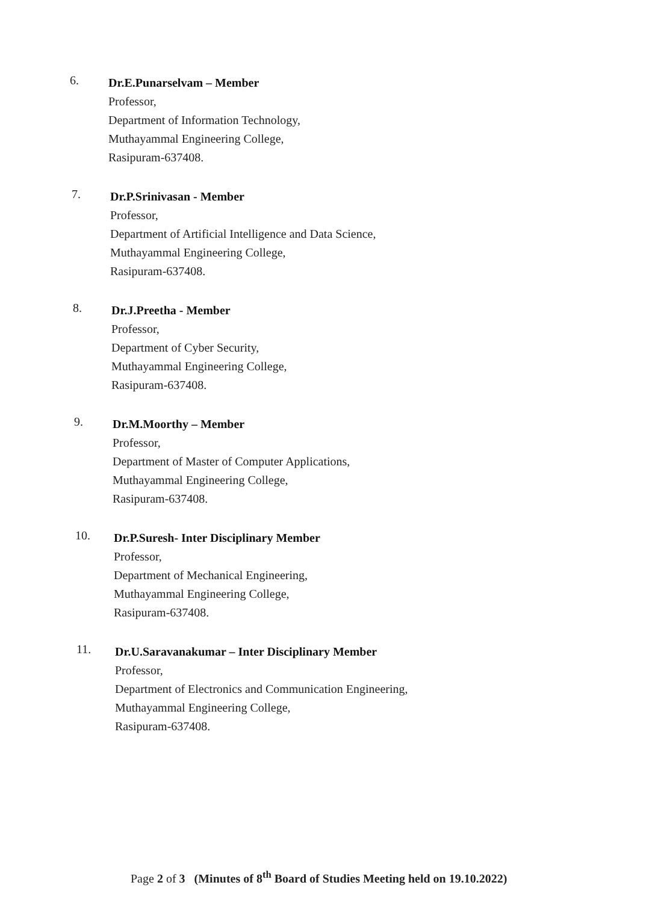6.
Dr.E.Punarselvam – Member
Professor,
Department of Information Technology,
Muthayammal Engineering College,
Rasipuram-637408.
7.
Dr.P.Srinivasan - Member
Professor,
Department of Artificial Intelligence and Data Science,
Muthayammal Engineering College,
Rasipuram-637408.
8.
Dr.J.Preetha - Member
Professor,
Department of Cyber Security,
Muthayammal Engineering College,
Rasipuram-637408.
9.
Dr.M.Moorthy – Member
Professor,
Department of Master of Computer Applications,
Muthayammal Engineering College,
Rasipuram-637408.
10.
Dr.P.Suresh- Inter Disciplinary Member
Professor,
Department of Mechanical Engineering,
Muthayammal Engineering College,
Rasipuram-637408.
11.
Dr.U.Saravanakumar – Inter Disciplinary Member
Professor,
Department of Electronics and Communication Engineering,
Muthayammal Engineering College,
Rasipuram-637408.
Page 2 of 3 (Minutes of 8<sup>th</sup> Board of Studies Meeting held on 19.10.2022)